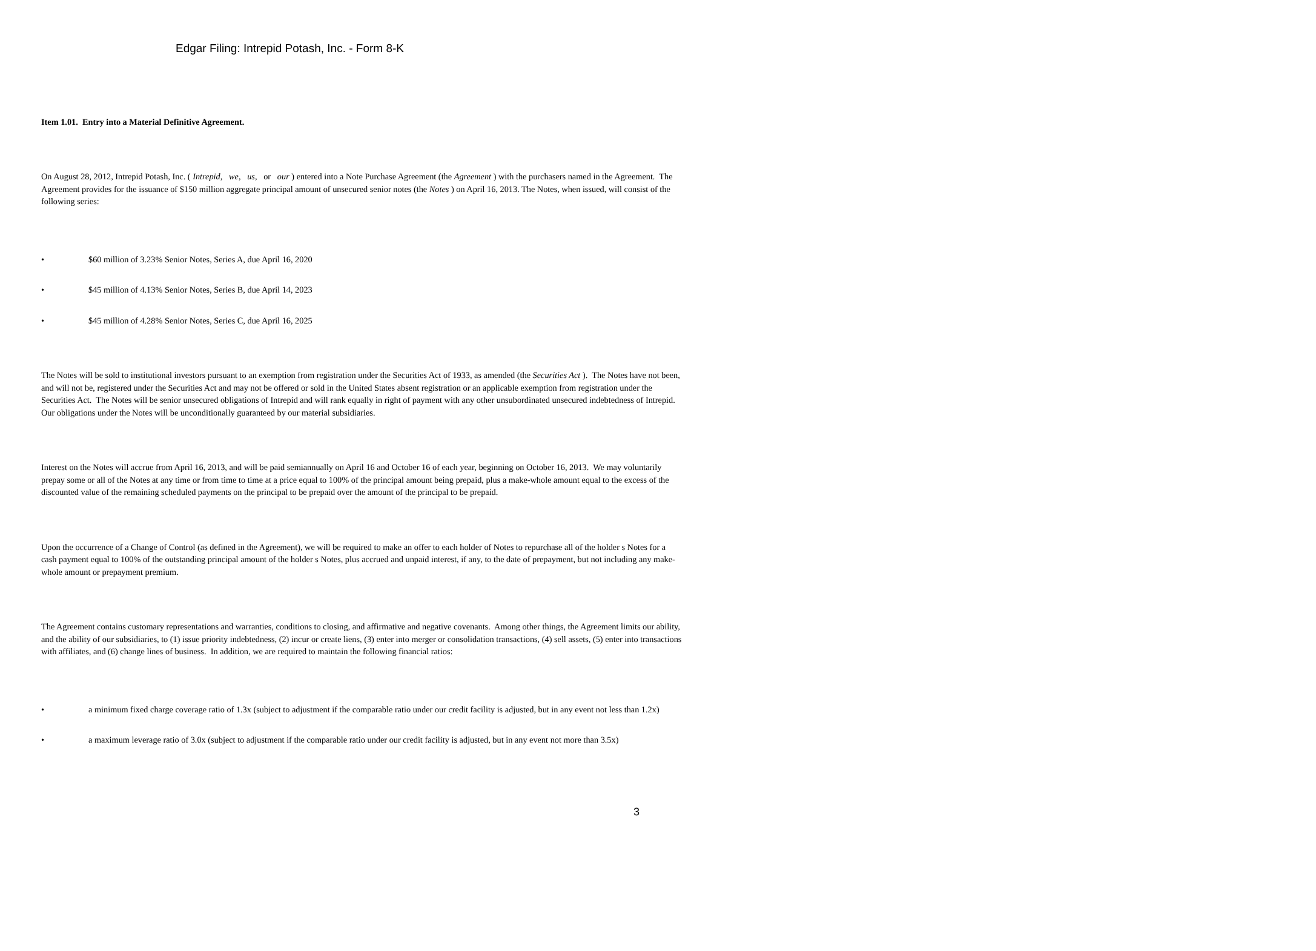Edgar Filing: Intrepid Potash, Inc. - Form 8-K
Item 1.01. Entry into a Material Definitive Agreement.
On August 28, 2012, Intrepid Potash, Inc. ( Intrepid, we, us, or our ) entered into a Note Purchase Agreement (the Agreement ) with the purchasers named in the Agreement. The Agreement provides for the issuance of $150 million aggregate principal amount of unsecured senior notes (the Notes ) on April 16, 2013. The Notes, when issued, will consist of the following series:
• $60 million of 3.23% Senior Notes, Series A, due April 16, 2020
• $45 million of 4.13% Senior Notes, Series B, due April 14, 2023
• $45 million of 4.28% Senior Notes, Series C, due April 16, 2025
The Notes will be sold to institutional investors pursuant to an exemption from registration under the Securities Act of 1933, as amended (the Securities Act ). The Notes have not been, and will not be, registered under the Securities Act and may not be offered or sold in the United States absent registration or an applicable exemption from registration under the Securities Act. The Notes will be senior unsecured obligations of Intrepid and will rank equally in right of payment with any other unsubordinated unsecured indebtedness of Intrepid. Our obligations under the Notes will be unconditionally guaranteed by our material subsidiaries.
Interest on the Notes will accrue from April 16, 2013, and will be paid semiannually on April 16 and October 16 of each year, beginning on October 16, 2013. We may voluntarily prepay some or all of the Notes at any time or from time to time at a price equal to 100% of the principal amount being prepaid, plus a make-whole amount equal to the excess of the discounted value of the remaining scheduled payments on the principal to be prepaid over the amount of the principal to be prepaid.
Upon the occurrence of a Change of Control (as defined in the Agreement), we will be required to make an offer to each holder of Notes to repurchase all of the holder s Notes for a cash payment equal to 100% of the outstanding principal amount of the holder s Notes, plus accrued and unpaid interest, if any, to the date of prepayment, but not including any make-whole amount or prepayment premium.
The Agreement contains customary representations and warranties, conditions to closing, and affirmative and negative covenants. Among other things, the Agreement limits our ability, and the ability of our subsidiaries, to (1) issue priority indebtedness, (2) incur or create liens, (3) enter into merger or consolidation transactions, (4) sell assets, (5) enter into transactions with affiliates, and (6) change lines of business. In addition, we are required to maintain the following financial ratios:
• a minimum fixed charge coverage ratio of 1.3x (subject to adjustment if the comparable ratio under our credit facility is adjusted, but in any event not less than 1.2x)
• a maximum leverage ratio of 3.0x (subject to adjustment if the comparable ratio under our credit facility is adjusted, but in any event not more than 3.5x)
3